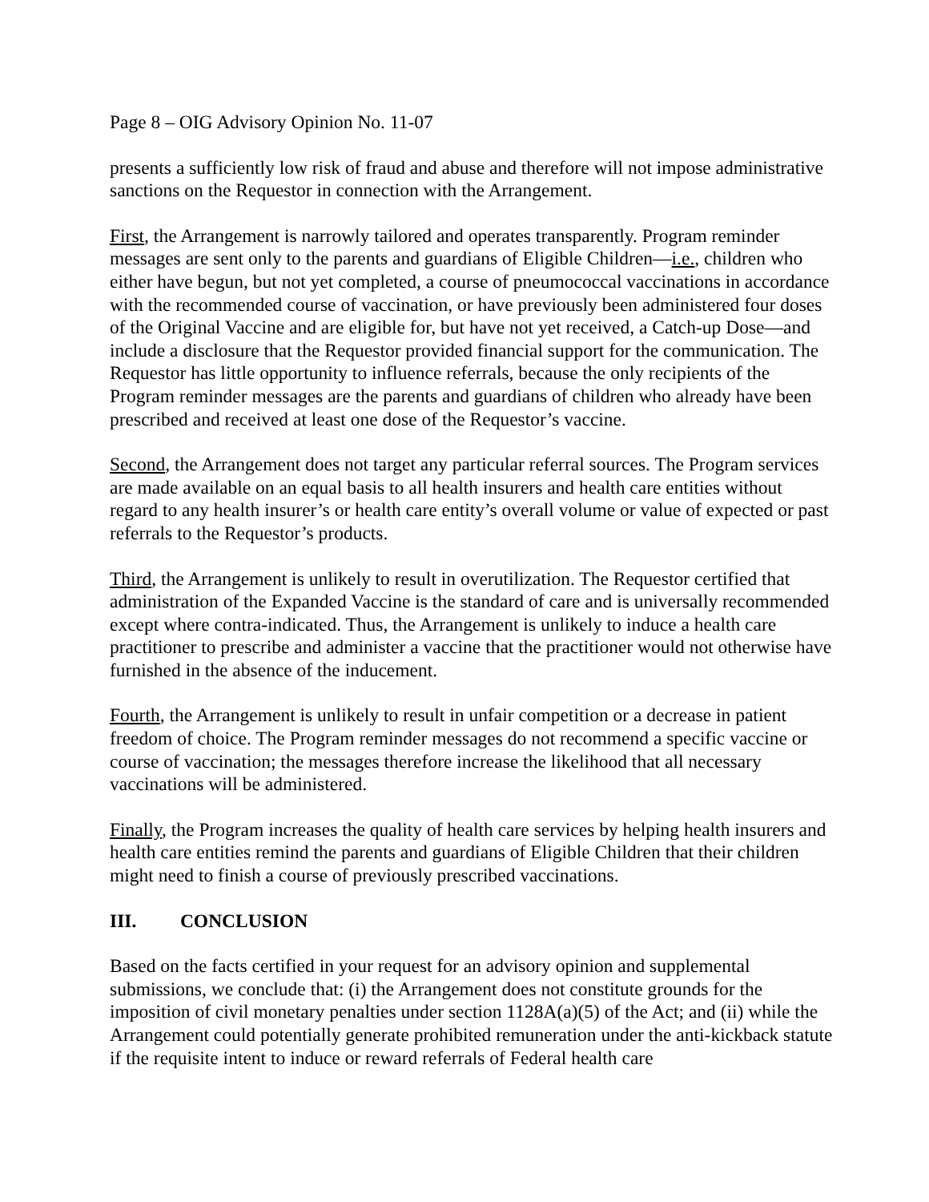Page 8 – OIG Advisory Opinion No. 11-07
presents a sufficiently low risk of fraud and abuse and therefore will not impose administrative sanctions on the Requestor in connection with the Arrangement.
First, the Arrangement is narrowly tailored and operates transparently. Program reminder messages are sent only to the parents and guardians of Eligible Children—i.e., children who either have begun, but not yet completed, a course of pneumococcal vaccinations in accordance with the recommended course of vaccination, or have previously been administered four doses of the Original Vaccine and are eligible for, but have not yet received, a Catch-up Dose—and include a disclosure that the Requestor provided financial support for the communication. The Requestor has little opportunity to influence referrals, because the only recipients of the Program reminder messages are the parents and guardians of children who already have been prescribed and received at least one dose of the Requestor’s vaccine.
Second, the Arrangement does not target any particular referral sources. The Program services are made available on an equal basis to all health insurers and health care entities without regard to any health insurer’s or health care entity’s overall volume or value of expected or past referrals to the Requestor’s products.
Third, the Arrangement is unlikely to result in overutilization. The Requestor certified that administration of the Expanded Vaccine is the standard of care and is universally recommended except where contra-indicated. Thus, the Arrangement is unlikely to induce a health care practitioner to prescribe and administer a vaccine that the practitioner would not otherwise have furnished in the absence of the inducement.
Fourth, the Arrangement is unlikely to result in unfair competition or a decrease in patient freedom of choice. The Program reminder messages do not recommend a specific vaccine or course of vaccination; the messages therefore increase the likelihood that all necessary vaccinations will be administered.
Finally, the Program increases the quality of health care services by helping health insurers and health care entities remind the parents and guardians of Eligible Children that their children might need to finish a course of previously prescribed vaccinations.
III. CONCLUSION
Based on the facts certified in your request for an advisory opinion and supplemental submissions, we conclude that: (i) the Arrangement does not constitute grounds for the imposition of civil monetary penalties under section 1128A(a)(5) of the Act; and (ii) while the Arrangement could potentially generate prohibited remuneration under the anti-kickback statute if the requisite intent to induce or reward referrals of Federal health care